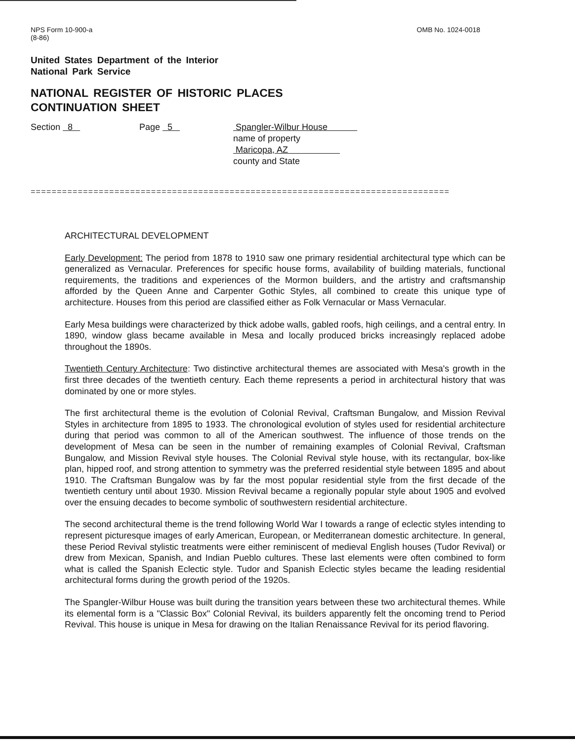NPS Form 10-900-a
(8-86)
OMB No. 1024-0018
United States Department of the Interior
National Park Service
NATIONAL REGISTER OF HISTORIC PLACES
CONTINUATION SHEET
Section 8 Page 5 Spangler-Wilbur House
name of property
Maricopa, AZ
county and State
================================================================================
ARCHITECTURAL DEVELOPMENT
Early Development: The period from 1878 to 1910 saw one primary residential architectural type which can be generalized as Vernacular. Preferences for specific house forms, availability of building materials, functional requirements, the traditions and experiences of the Mormon builders, and the artistry and craftsmanship afforded by the Queen Anne and Carpenter Gothic Styles, all combined to create this unique type of architecture. Houses from this period are classified either as Folk Vernacular or Mass Vernacular.
Early Mesa buildings were characterized by thick adobe walls, gabled roofs, high ceilings, and a central entry. In 1890, window glass became available in Mesa and locally produced bricks increasingly replaced adobe throughout the 1890s.
Twentieth Century Architecture: Two distinctive architectural themes are associated with Mesa's growth in the first three decades of the twentieth century. Each theme represents a period in architectural history that was dominated by one or more styles.
The first architectural theme is the evolution of Colonial Revival, Craftsman Bungalow, and Mission Revival Styles in architecture from 1895 to 1933. The chronological evolution of styles used for residential architecture during that period was common to all of the American southwest. The influence of those trends on the development of Mesa can be seen in the number of remaining examples of Colonial Revival, Craftsman Bungalow, and Mission Revival style houses. The Colonial Revival style house, with its rectangular, box-like plan, hipped roof, and strong attention to symmetry was the preferred residential style between 1895 and about 1910. The Craftsman Bungalow was by far the most popular residential style from the first decade of the twentieth century until about 1930. Mission Revival became a regionally popular style about 1905 and evolved over the ensuing decades to become symbolic of southwestern residential architecture.
The second architectural theme is the trend following World War I towards a range of eclectic styles intending to represent picturesque images of early American, European, or Mediterranean domestic architecture. In general, these Period Revival stylistic treatments were either reminiscent of medieval English houses (Tudor Revival) or drew from Mexican, Spanish, and Indian Pueblo cultures. These last elements were often combined to form what is called the Spanish Eclectic style. Tudor and Spanish Eclectic styles became the leading residential architectural forms during the growth period of the 1920s.
The Spangler-Wilbur House was built during the transition years between these two architectural themes. While its elemental form is a "Classic Box" Colonial Revival, its builders apparently felt the oncoming trend to Period Revival. This house is unique in Mesa for drawing on the Italian Renaissance Revival for its period flavoring.